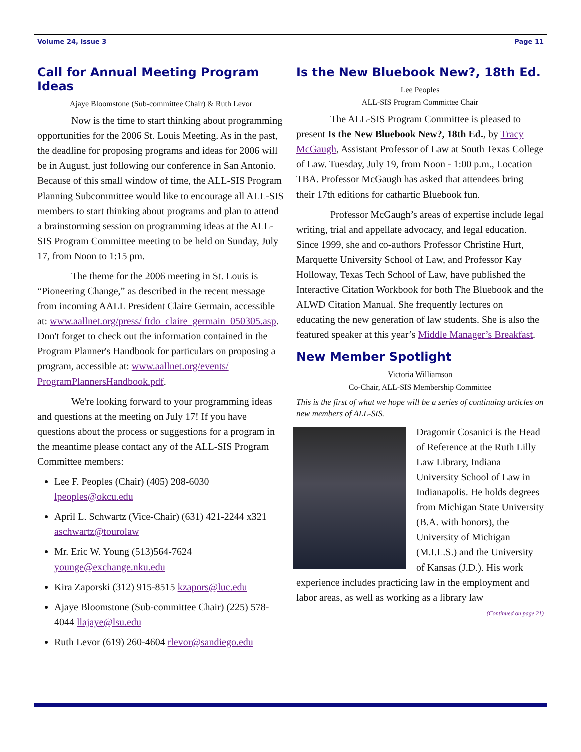Volume 24, Issue 3 Page 11
Call for Annual Meeting Program Ideas
Ajaye Bloomstone (Sub-committee Chair) & Ruth Levor
Now is the time to start thinking about programming opportunities for the 2006 St. Louis Meeting. As in the past, the deadline for proposing programs and ideas for 2006 will be in August, just following our conference in San Antonio. Because of this small window of time, the ALL-SIS Program Planning Subcommittee would like to encourage all ALL-SIS members to start thinking about programs and plan to attend a brainstorming session on programming ideas at the ALL-SIS Program Committee meeting to be held on Sunday, July 17, from Noon to 1:15 pm.
The theme for the 2006 meeting in St. Louis is “Pioneering Change,” as described in the recent message from incoming AALL President Claire Germain, accessible at: www.aallnet.org/press/ ftdo_claire_germain_050305.asp. Don't forget to check out the information contained in the Program Planner's Handbook for particulars on proposing a program, accessible at: www.aallnet.org/events/ ProgramPlannersHandbook.pdf.
We're looking forward to your programming ideas and questions at the meeting on July 17! If you have questions about the process or suggestions for a program in the meantime please contact any of the ALL-SIS Program Committee members:
Lee F. Peoples (Chair) (405) 208-6030 lpeoples@okcu.edu
April L. Schwartz (Vice-Chair) (631) 421-2244 x321 aschwartz@tourolaw
Mr. Eric W. Young (513)564-7624 younge@exchange.nku.edu
Kira Zaporski (312) 915-8515 kzapors@luc.edu
Ajaye Bloomstone (Sub-committee Chair) (225) 578-4044 llajaye@lsu.edu
Ruth Levor (619) 260-4604 rlevor@sandiego.edu
Is the New Bluebook New?, 18th Ed.
Lee Peoples
ALL-SIS Program Committee Chair
The ALL-SIS Program Committee is pleased to present Is the New Bluebook New?, 18th Ed., by Tracy McGaugh, Assistant Professor of Law at South Texas College of Law. Tuesday, July 19, from Noon - 1:00 p.m., Location TBA. Professor McGaugh has asked that attendees bring their 17th editions for cathartic Bluebook fun.
Professor McGaugh’s areas of expertise include legal writing, trial and appellate advocacy, and legal education. Since 1999, she and co-authors Professor Christine Hurt, Marquette University School of Law, and Professor Kay Holloway, Texas Tech School of Law, have published the Interactive Citation Workbook for both The Bluebook and the ALWD Citation Manual. She frequently lectures on educating the new generation of law students. She is also the featured speaker at this year’s Middle Manager’s Breakfast.
New Member Spotlight
Victoria Williamson
Co-Chair, ALL-SIS Membership Committee
This is the first of what we hope will be a series of continuing articles on new members of ALL-SIS.
Dragomir Cosanici is the Head of Reference at the Ruth Lilly Law Library, Indiana University School of Law in Indianapolis. He holds degrees from Michigan State University (B.A. with honors), the University of Michigan (M.I.L.S.) and the University of Kansas (J.D.). His work experience includes practicing law in the employment and labor areas, as well as working as a library law
(Continued on page 21)